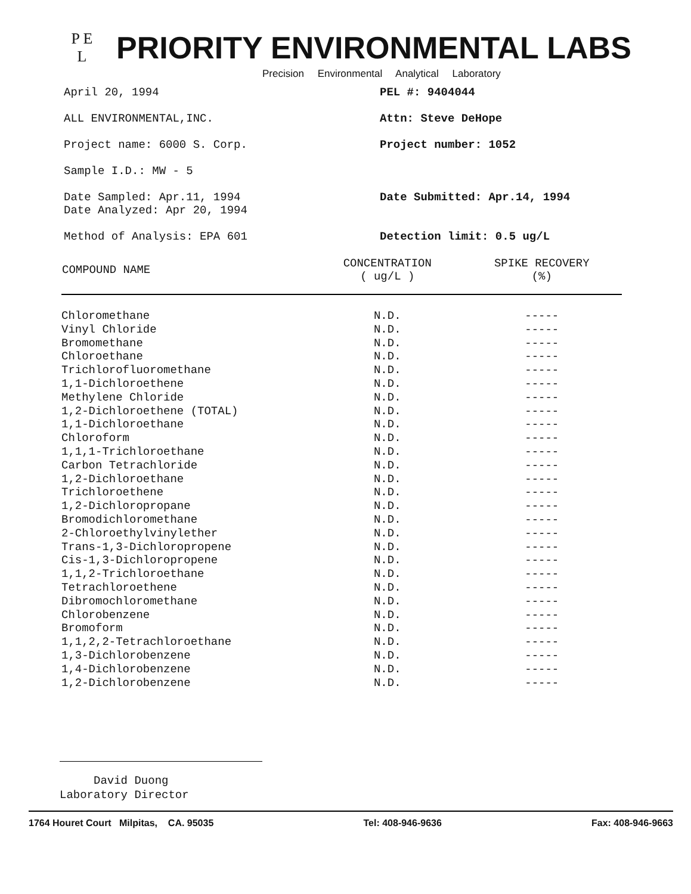P E
L
PRIORITY ENVIRONMENTAL LABS
Precision Environmental Analytical Laboratory
April 20, 1994 PEL #: 9404044
ALL ENVIRONMENTAL,INC. Attn: Steve DeHope
Project name: 6000 S. Corp. Project number: 1052
Sample I.D.: MW - 5
Date Sampled: Apr.11, 1994
Date Analyzed: Apr 20, 1994
Date Submitted: Apr.14, 1994
Method of Analysis: EPA 601 Detection limit: 0.5 ug/L
| COMPOUND NAME | CONCENTRATION ( ug/L ) | SPIKE RECOVERY (%) |
| --- | --- | --- |
| Chloromethane | N.D. | ----- |
| Vinyl Chloride | N.D. | ----- |
| Bromomethane | N.D. | ----- |
| Chloroethane | N.D. | ----- |
| Trichlorofluoromethane | N.D. | ----- |
| 1,1-Dichloroethene | N.D. | ----- |
| Methylene Chloride | N.D. | ----- |
| 1,2-Dichloroethene (TOTAL) | N.D. | ----- |
| 1,1-Dichloroethane | N.D. | ----- |
| Chloroform | N.D. | ----- |
| 1,1,1-Trichloroethane | N.D. | ----- |
| Carbon Tetrachloride | N.D. | ----- |
| 1,2-Dichloroethane | N.D. | ----- |
| Trichloroethene | N.D. | ----- |
| 1,2-Dichloropropane | N.D. | ----- |
| Bromodichloromethane | N.D. | ----- |
| 2-Chloroethylvinylether | N.D. | ----- |
| Trans-1,3-Dichloropropene | N.D. | ----- |
| Cis-1,3-Dichloropropene | N.D. | ----- |
| 1,1,2-Trichloroethane | N.D. | ----- |
| Tetrachloroethene | N.D. | ----- |
| Dibromochloromethane | N.D. | ----- |
| Chlorobenzene | N.D. | ----- |
| Bromoform | N.D. | ----- |
| 1,1,2,2-Tetrachloroethane | N.D. | ----- |
| 1,3-Dichlorobenzene | N.D. | ----- |
| 1,4-Dichlorobenzene | N.D. | ----- |
| 1,2-Dichlorobenzene | N.D. | ----- |
David Duong
Laboratory Director
1764 Houret Court Milpitas, CA. 95035 Tel: 408-946-9636 Fax: 408-946-9663